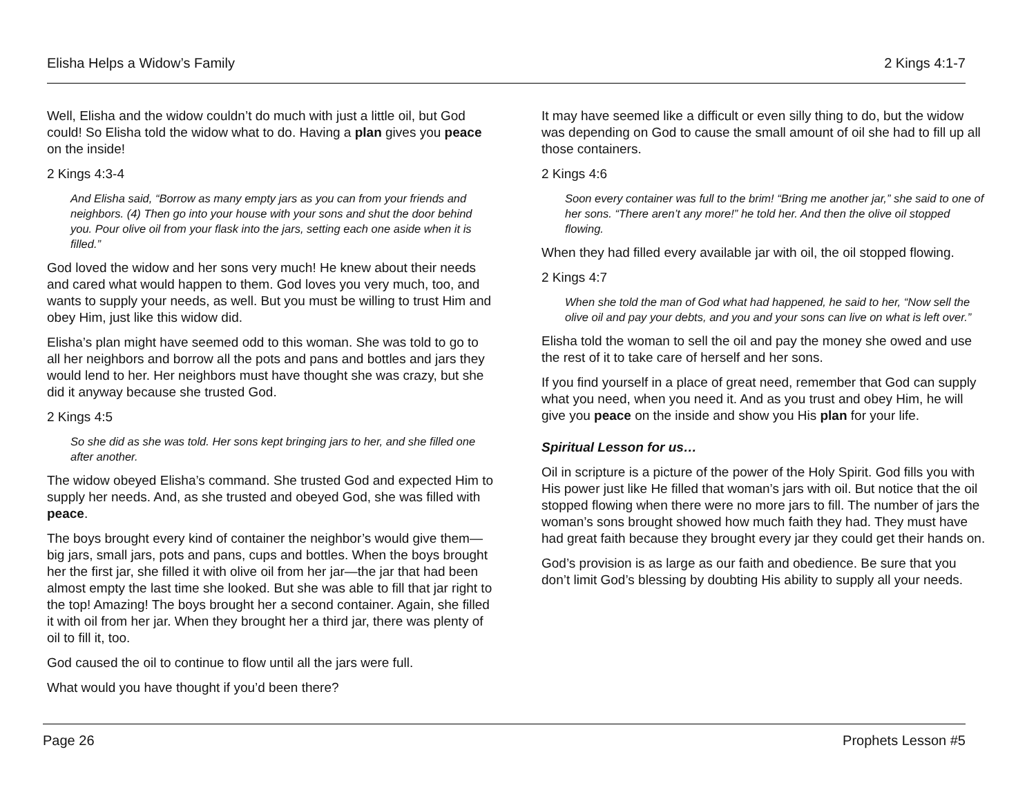Elisha Helps a Widow’s Family 2 Kings 4:1-7
Well, Elisha and the widow couldn’t do much with just a little oil, but God could! So Elisha told the widow what to do. Having a plan gives you peace on the inside!
2 Kings 4:3-4
And Elisha said, “Borrow as many empty jars as you can from your friends and neighbors. (4) Then go into your house with your sons and shut the door behind you. Pour olive oil from your flask into the jars, setting each one aside when it is filled.”
God loved the widow and her sons very much! He knew about their needs and cared what would happen to them. God loves you very much, too, and wants to supply your needs, as well. But you must be willing to trust Him and obey Him, just like this widow did.
Elisha’s plan might have seemed odd to this woman. She was told to go to all her neighbors and borrow all the pots and pans and bottles and jars they would lend to her. Her neighbors must have thought she was crazy, but she did it anyway because she trusted God.
2 Kings 4:5
So she did as she was told. Her sons kept bringing jars to her, and she filled one after another.
The widow obeyed Elisha’s command. She trusted God and expected Him to supply her needs. And, as she trusted and obeyed God, she was filled with peace.
The boys brought every kind of container the neighbor’s would give them—big jars, small jars, pots and pans, cups and bottles. When the boys brought her the first jar, she filled it with olive oil from her jar—the jar that had been almost empty the last time she looked. But she was able to fill that jar right to the top! Amazing! The boys brought her a second container. Again, she filled it with oil from her jar. When they brought her a third jar, there was plenty of oil to fill it, too.
God caused the oil to continue to flow until all the jars were full.
What would you have thought if you’d been there?
It may have seemed like a difficult or even silly thing to do, but the widow was depending on God to cause the small amount of oil she had to fill up all those containers.
2 Kings 4:6
Soon every container was full to the brim! “Bring me another jar,” she said to one of her sons. “There aren’t any more!” he told her. And then the olive oil stopped flowing.
When they had filled every available jar with oil, the oil stopped flowing.
2 Kings 4:7
When she told the man of God what had happened, he said to her, “Now sell the olive oil and pay your debts, and you and your sons can live on what is left over.”
Elisha told the woman to sell the oil and pay the money she owed and use the rest of it to take care of herself and her sons.
If you find yourself in a place of great need, remember that God can supply what you need, when you need it. And as you trust and obey Him, he will give you peace on the inside and show you His plan for your life.
Spiritual Lesson for us…
Oil in scripture is a picture of the power of the Holy Spirit. God fills you with His power just like He filled that woman’s jars with oil. But notice that the oil stopped flowing when there were no more jars to fill. The number of jars the woman’s sons brought showed how much faith they had. They must have had great faith because they brought every jar they could get their hands on.
God’s provision is as large as our faith and obedience. Be sure that you don’t limit God’s blessing by doubting His ability to supply all your needs.
Page 26 Prophets Lesson #5